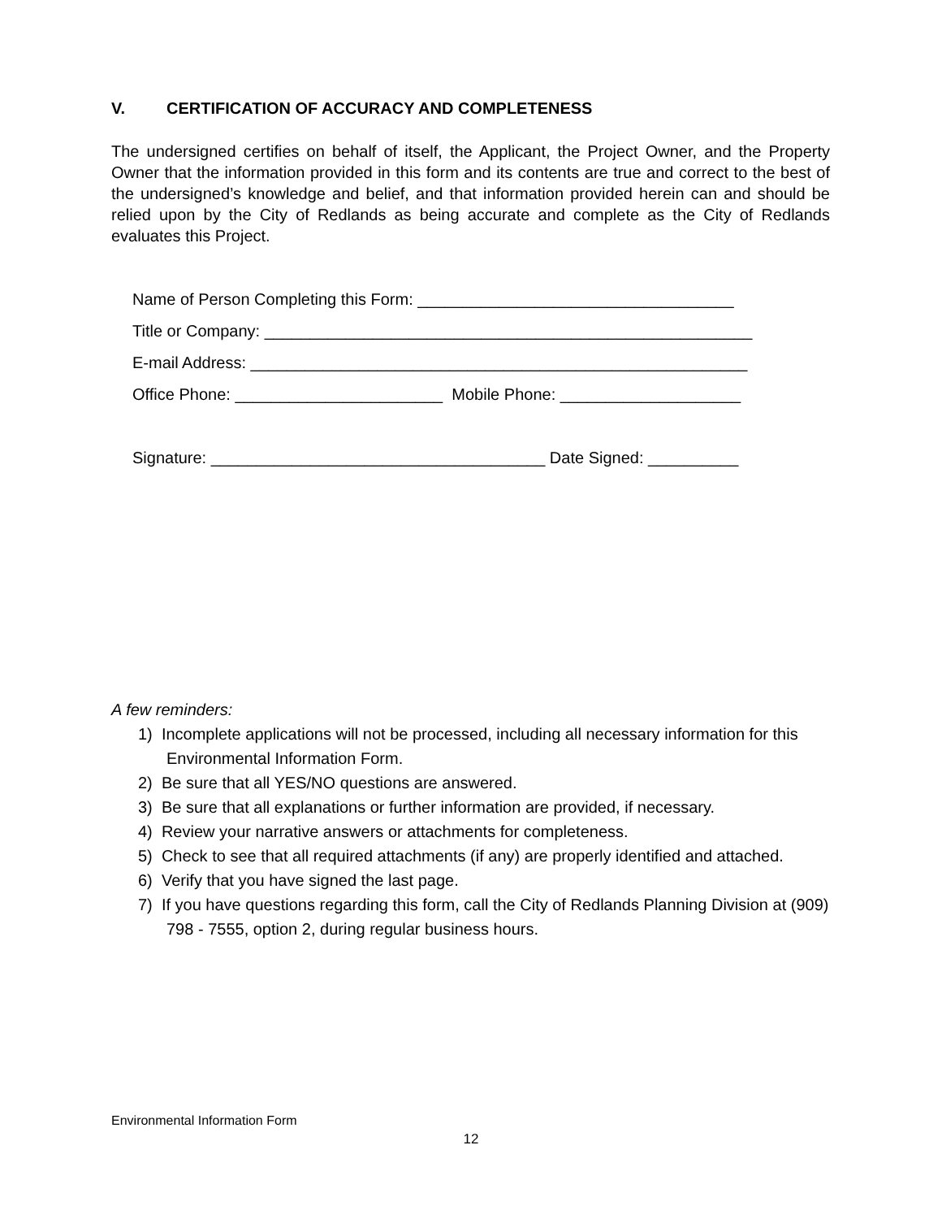V. CERTIFICATION OF ACCURACY AND COMPLETENESS
The undersigned certifies on behalf of itself, the Applicant, the Project Owner, and the Property Owner that the information provided in this form and its contents are true and correct to the best of the undersigned’s knowledge and belief, and that information provided herein can and should be relied upon by the City of Redlands as being accurate and complete as the City of Redlands evaluates this Project.
Name of Person Completing this Form: ___________________________________
Title or Company: ______________________________________________________
E-mail Address: _______________________________________________________
Office Phone: _______________________ Mobile Phone: ____________________
Signature: _____________________________________ Date Signed: __________
A few reminders:
1) Incomplete applications will not be processed, including all necessary information for this Environmental Information Form.
2) Be sure that all YES/NO questions are answered.
3) Be sure that all explanations or further information are provided, if necessary.
4) Review your narrative answers or attachments for completeness.
5) Check to see that all required attachments (if any) are properly identified and attached.
6) Verify that you have signed the last page.
7) If you have questions regarding this form, call the City of Redlands Planning Division at (909) 798 - 7555, option 2, during regular business hours.
Environmental Information Form
12